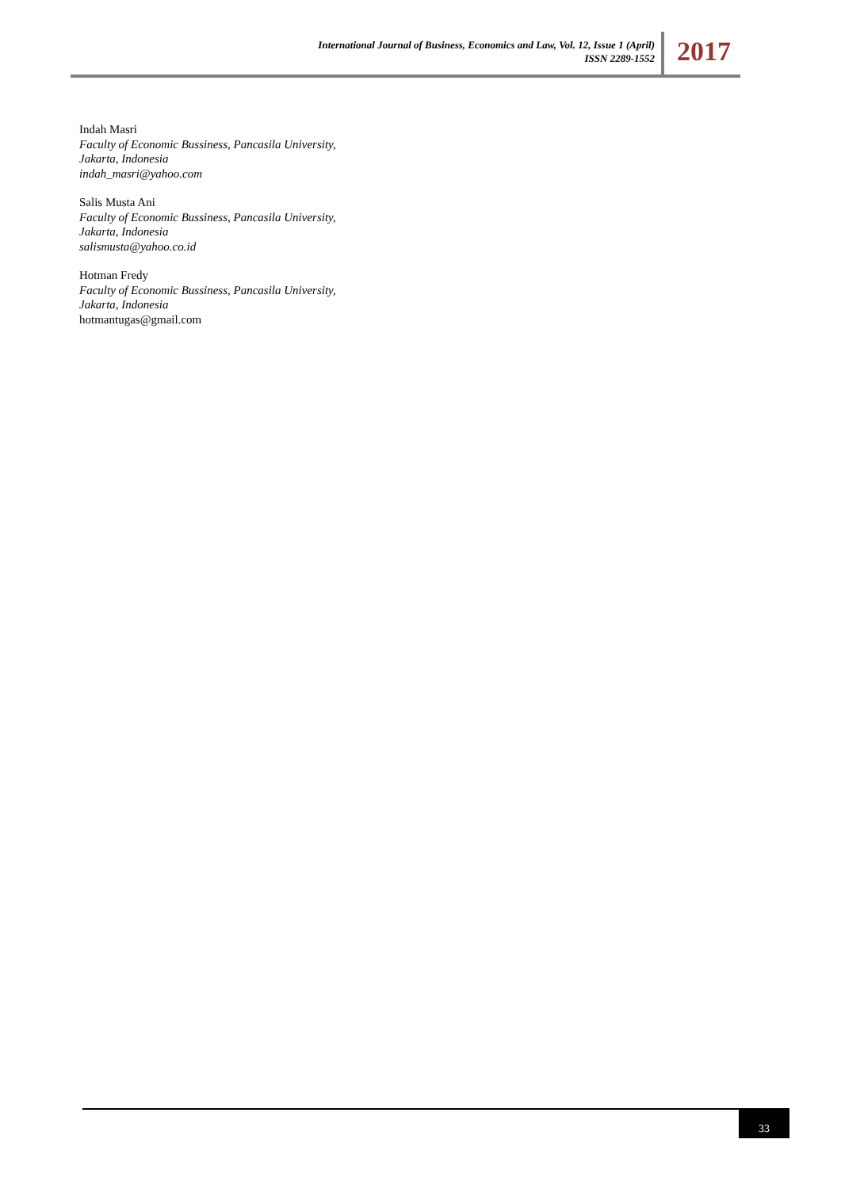International Journal of Business, Economics and Law, Vol. 12, Issue 1 (April)
ISSN 2289-1552
2017
Indah Masri
Faculty of Economic Bussiness, Pancasila University,
Jakarta, Indonesia
indah_masri@yahoo.com
Salis Musta Ani
Faculty of Economic Bussiness, Pancasila University,
Jakarta, Indonesia
salismusta@yahoo.co.id
Hotman Fredy
Faculty of Economic Bussiness, Pancasila University,
Jakarta, Indonesia
hotmantugas@gmail.com
33